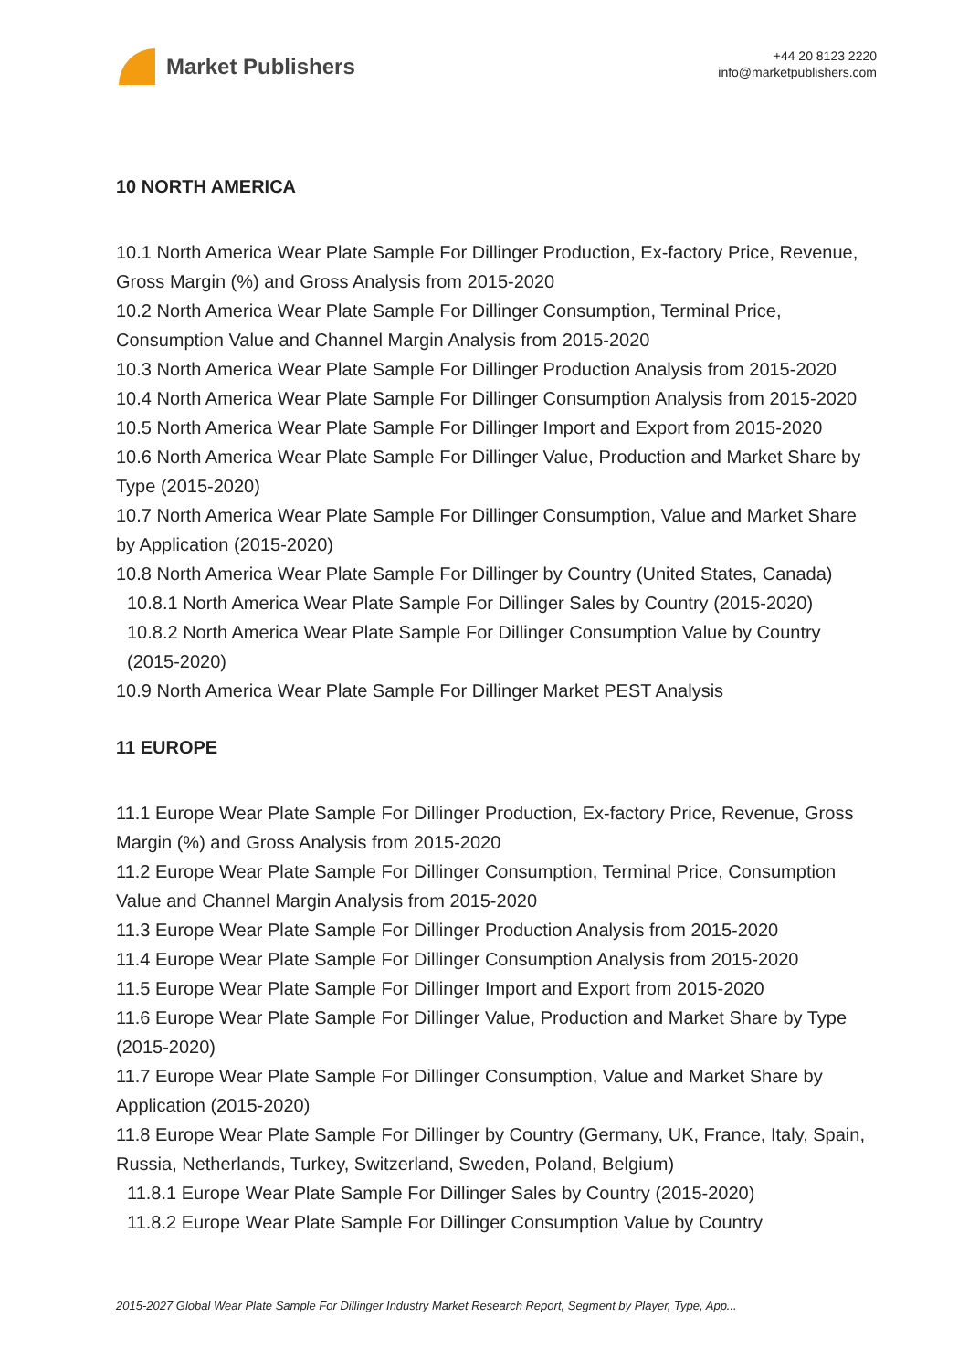Market Publishers
+44 20 8123 2220
info@marketpublishers.com
10 NORTH AMERICA
10.1 North America Wear Plate Sample For Dillinger Production, Ex-factory Price, Revenue, Gross Margin (%) and Gross Analysis from 2015-2020
10.2 North America Wear Plate Sample For Dillinger Consumption, Terminal Price, Consumption Value and Channel Margin Analysis from 2015-2020
10.3 North America Wear Plate Sample For Dillinger Production Analysis from 2015-2020
10.4 North America Wear Plate Sample For Dillinger Consumption Analysis from 2015-2020
10.5 North America Wear Plate Sample For Dillinger Import and Export from 2015-2020
10.6 North America Wear Plate Sample For Dillinger Value, Production and Market Share by Type (2015-2020)
10.7 North America Wear Plate Sample For Dillinger Consumption, Value and Market Share by Application (2015-2020)
10.8 North America Wear Plate Sample For Dillinger by Country (United States, Canada)
10.8.1 North America Wear Plate Sample For Dillinger Sales by Country (2015-2020)
10.8.2 North America Wear Plate Sample For Dillinger Consumption Value by Country (2015-2020)
10.9 North America Wear Plate Sample For Dillinger Market PEST Analysis
11 EUROPE
11.1 Europe Wear Plate Sample For Dillinger Production, Ex-factory Price, Revenue, Gross Margin (%) and Gross Analysis from 2015-2020
11.2 Europe Wear Plate Sample For Dillinger Consumption, Terminal Price, Consumption Value and Channel Margin Analysis from 2015-2020
11.3 Europe Wear Plate Sample For Dillinger Production Analysis from 2015-2020
11.4 Europe Wear Plate Sample For Dillinger Consumption Analysis from 2015-2020
11.5 Europe Wear Plate Sample For Dillinger Import and Export from 2015-2020
11.6 Europe Wear Plate Sample For Dillinger Value, Production and Market Share by Type (2015-2020)
11.7 Europe Wear Plate Sample For Dillinger Consumption, Value and Market Share by Application (2015-2020)
11.8 Europe Wear Plate Sample For Dillinger by Country (Germany, UK, France, Italy, Spain, Russia, Netherlands, Turkey, Switzerland, Sweden, Poland, Belgium)
11.8.1 Europe Wear Plate Sample For Dillinger Sales by Country (2015-2020)
11.8.2 Europe Wear Plate Sample For Dillinger Consumption Value by Country
2015-2027 Global Wear Plate Sample For Dillinger Industry Market Research Report, Segment by Player, Type, App...